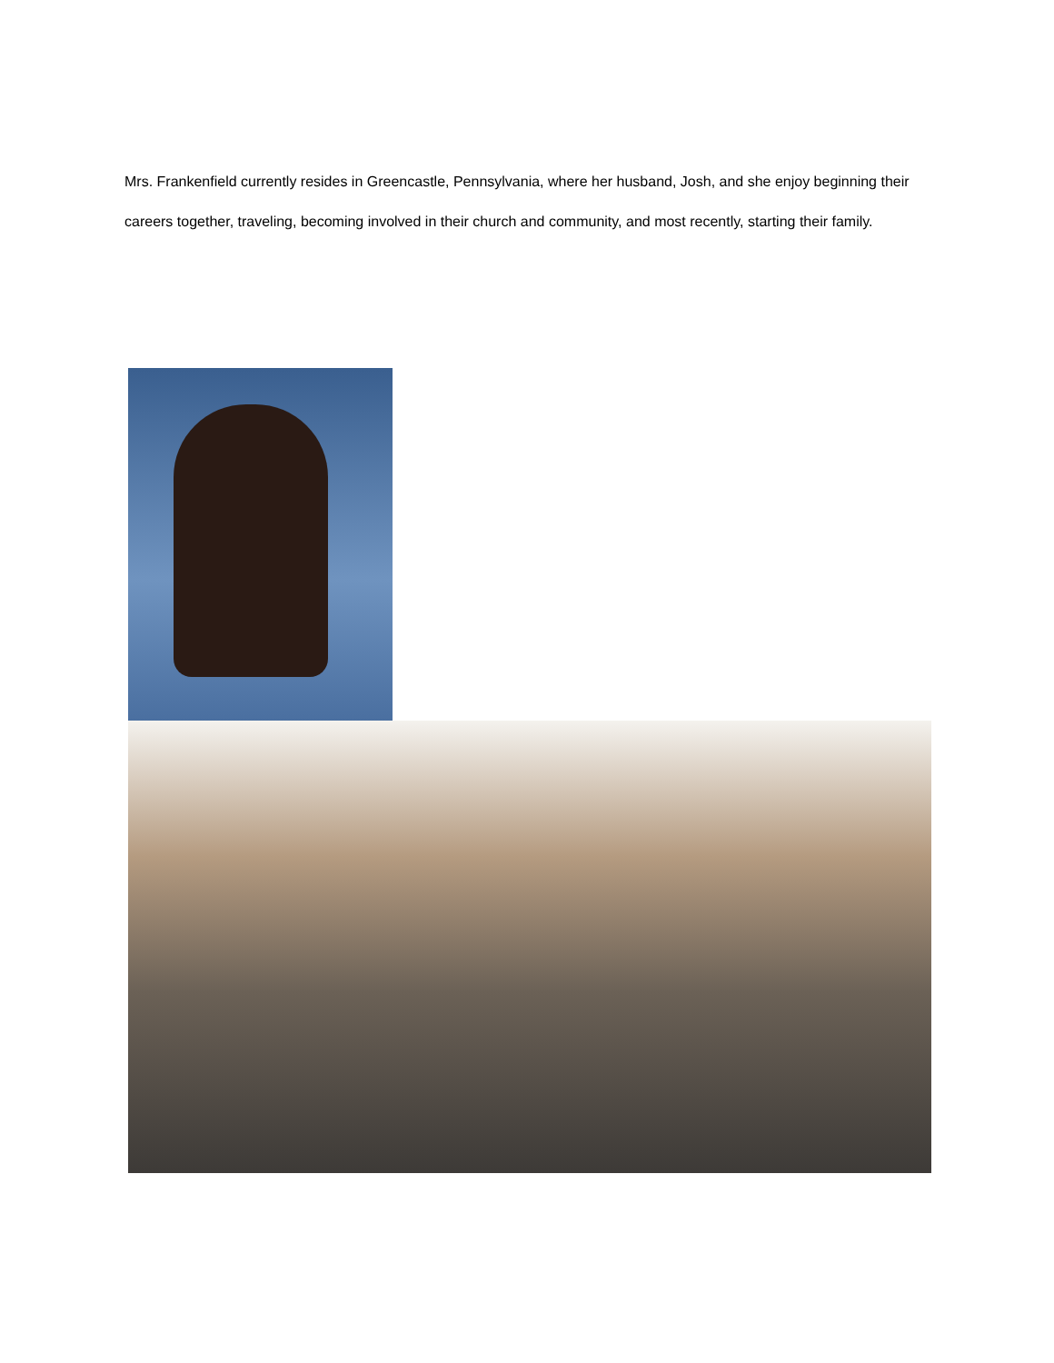Mrs. Frankenfield currently resides in Greencastle, Pennsylvania, where her husband, Josh, and she enjoy beginning their careers together, traveling, becoming involved in their church and community, and most recently, starting their family.